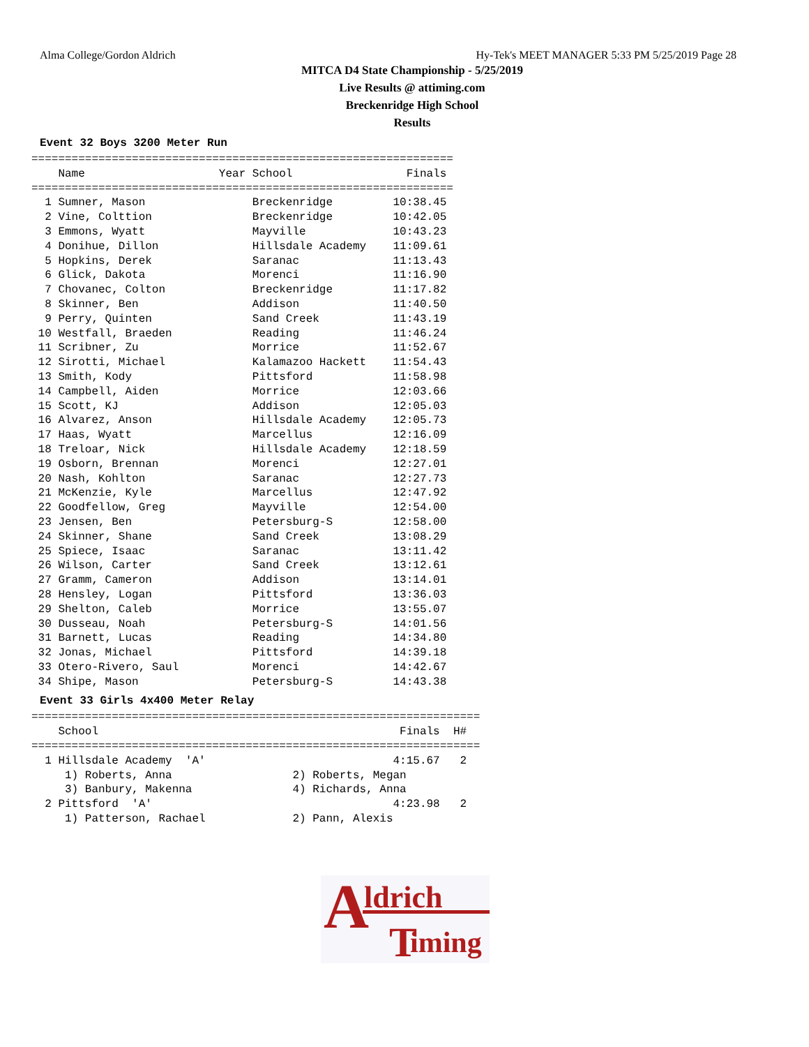Alma College/Gordon Aldrich Hy-Tek's MEET MANAGER 5:33 PM 5/25/2019 Page 28
MITCA D4 State Championship - 5/25/2019
Live Results @ attiming.com
Breckenridge High School
Results
Event 32 Boys 3200 Meter Run
===============================================================
    Name                    Year School                 Finals 
===============================================================
  1 Sumner, Mason                Breckenridge         10:38.45 
  2 Vine, Colttion               Breckenridge         10:42.05 
  3 Emmons, Wyatt                Mayville             10:43.23 
  4 Donihue, Dillon              Hillsdale Academy    11:09.61 
  5 Hopkins, Derek               Saranac              11:13.43 
  6 Glick, Dakota                Morenci              11:16.90 
  7 Chovanec, Colton             Breckenridge         11:17.82 
  8 Skinner, Ben                 Addison              11:40.50 
  9 Perry, Quinten               Sand Creek           11:43.19 
 10 Westfall, Braeden            Reading              11:46.24 
 11 Scribner, Zu                 Morrice              11:52.67 
 12 Sirotti, Michael             Kalamazoo Hackett    11:54.43 
 13 Smith, Kody                  Pittsford            11:58.98 
 14 Campbell, Aiden              Morrice              12:03.66 
 15 Scott, KJ                    Addison              12:05.03 
 16 Alvarez, Anson               Hillsdale Academy    12:05.73 
 17 Haas, Wyatt                  Marcellus            12:16.09 
 18 Treloar, Nick                Hillsdale Academy    12:18.59 
 19 Osborn, Brennan              Morenci              12:27.01 
 20 Nash, Kohlton                Saranac              12:27.73 
 21 McKenzie, Kyle               Marcellus            12:47.92 
 22 Goodfellow, Greg             Mayville             12:54.00 
 23 Jensen, Ben                  Petersburg-S         12:58.00 
 24 Skinner, Shane               Sand Creek           13:08.29 
 25 Spiece, Isaac                Saranac              13:11.42 
 26 Wilson, Carter               Sand Creek           13:12.61 
 27 Gramm, Cameron               Addison              13:14.01 
 28 Hensley, Logan               Pittsford            13:36.03 
 29 Shelton, Caleb               Morrice              13:55.07 
 30 Dusseau, Noah                Petersburg-S         14:01.56 
 31 Barnett, Lucas               Reading              14:34.80 
 32 Jonas, Michael               Pittsford            14:39.18 
 33 Otero-Rivero, Saul           Morenci              14:42.67 
 34 Shipe, Mason                 Petersburg-S         14:43.38 
Event 33 Girls 4x400 Meter Relay
===================================================================
    School                                             Finals  H# 
===================================================================
  1 Hillsdale Academy  'A'                            4:15.67   2 
     1) Roberts, Anna                  2) Roberts, Megan          
     3) Banbury, Makenna               4) Richards, Anna          
  2 Pittsford  'A'                                    4:23.98   2 
     1) Patterson, Rachael             2) Pann, Alexis            
A ldrich
T iming